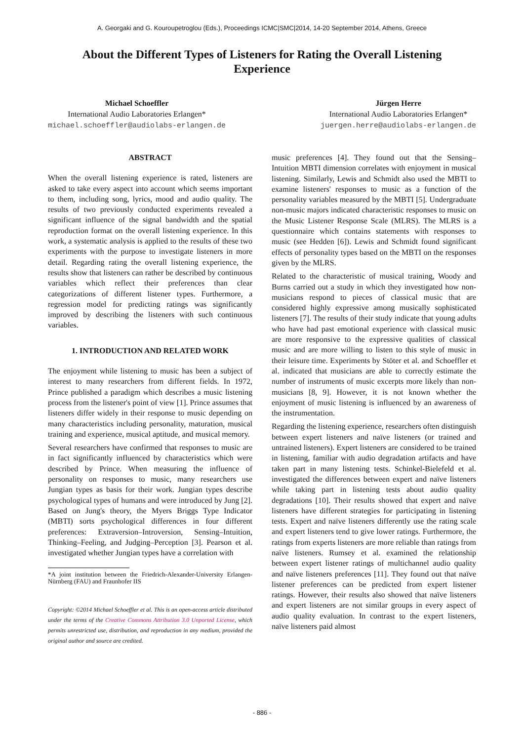A. Georgaki and G. Kouroupetroglou (Eds.), Proceedings ICMC|SMC|2014, 14-20 September 2014, Athens, Greece
About the Different Types of Listeners for Rating the Overall Listening Experience
Michael Schoeffler
International Audio Laboratories Erlangen*
michael.schoeffler@audiolabs-erlangen.de
Jürgen Herre
International Audio Laboratories Erlangen*
juergen.herre@audiolabs-erlangen.de
ABSTRACT
When the overall listening experience is rated, listeners are asked to take every aspect into account which seems important to them, including song, lyrics, mood and audio quality. The results of two previously conducted experiments revealed a significant influence of the signal bandwidth and the spatial reproduction format on the overall listening experience. In this work, a systematic analysis is applied to the results of these two experiments with the purpose to investigate listeners in more detail. Regarding rating the overall listening experience, the results show that listeners can rather be described by continuous variables which reflect their preferences than clear categorizations of different listener types. Furthermore, a regression model for predicting ratings was significantly improved by describing the listeners with such continuous variables.
1. INTRODUCTION AND RELATED WORK
The enjoyment while listening to music has been a subject of interest to many researchers from different fields. In 1972, Prince published a paradigm which describes a music listening process from the listener's point of view [1]. Prince assumes that listeners differ widely in their response to music depending on many characteristics including personality, maturation, musical training and experience, musical aptitude, and musical memory.
Several researchers have confirmed that responses to music are in fact significantly influenced by characteristics which were described by Prince. When measuring the influence of personality on responses to music, many researchers use Jungian types as basis for their work. Jungian types describe psychological types of humans and were introduced by Jung [2]. Based on Jung's theory, the Myers Briggs Type Indicator (MBTI) sorts psychological differences in four different preferences: Extraversion–Introversion, Sensing–Intuition, Thinking–Feeling, and Judging–Perception [3]. Pearson et al. investigated whether Jungian types have a correlation with
*A joint institution between the Friedrich-Alexander-University Erlangen-Nürnberg (FAU) and Fraunhofer IIS
Copyright: ©2014 Michael Schoeffler et al. This is an open-access article distributed under the terms of the Creative Commons Attribution 3.0 Unported License, which permits unrestricted use, distribution, and reproduction in any medium, provided the original author and source are credited.
music preferences [4]. They found out that the Sensing–Intuition MBTI dimension correlates with enjoyment in musical listening. Similarly, Lewis and Schmidt also used the MBTI to examine listeners' responses to music as a function of the personality variables measured by the MBTI [5]. Undergraduate non-music majors indicated characteristic responses to music on the Music Listener Response Scale (MLRS). The MLRS is a questionnaire which contains statements with responses to music (see Hedden [6]). Lewis and Schmidt found significant effects of personality types based on the MBTI on the responses given by the MLRS.
Related to the characteristic of musical training, Woody and Burns carried out a study in which they investigated how non-musicians respond to pieces of classical music that are considered highly expressive among musically sophisticated listeners [7]. The results of their study indicate that young adults who have had past emotional experience with classical music are more responsive to the expressive qualities of classical music and are more willing to listen to this style of music in their leisure time. Experiments by Stöter et al. and Schoeffler et al. indicated that musicians are able to correctly estimate the number of instruments of music excerpts more likely than non-musicians [8, 9]. However, it is not known whether the enjoyment of music listening is influenced by an awareness of the instrumentation.
Regarding the listening experience, researchers often distinguish between expert listeners and naïve listeners (or trained and untrained listeners). Expert listeners are considered to be trained in listening, familiar with audio degradation artifacts and have taken part in many listening tests. Schinkel-Bielefeld et al. investigated the differences between expert and naïve listeners while taking part in listening tests about audio quality degradations [10]. Their results showed that expert and naïve listeners have different strategies for participating in listening tests. Expert and naïve listeners differently use the rating scale and expert listeners tend to give lower ratings. Furthermore, the ratings from experts listeners are more reliable than ratings from naïve listeners. Rumsey et al. examined the relationship between expert listener ratings of multichannel audio quality and naïve listeners preferences [11]. They found out that naïve listener preferences can be predicted from expert listener ratings. However, their results also showed that naïve listeners and expert listeners are not similar groups in every aspect of audio quality evaluation. In contrast to the expert listeners, naïve listeners paid almost
- 886 -